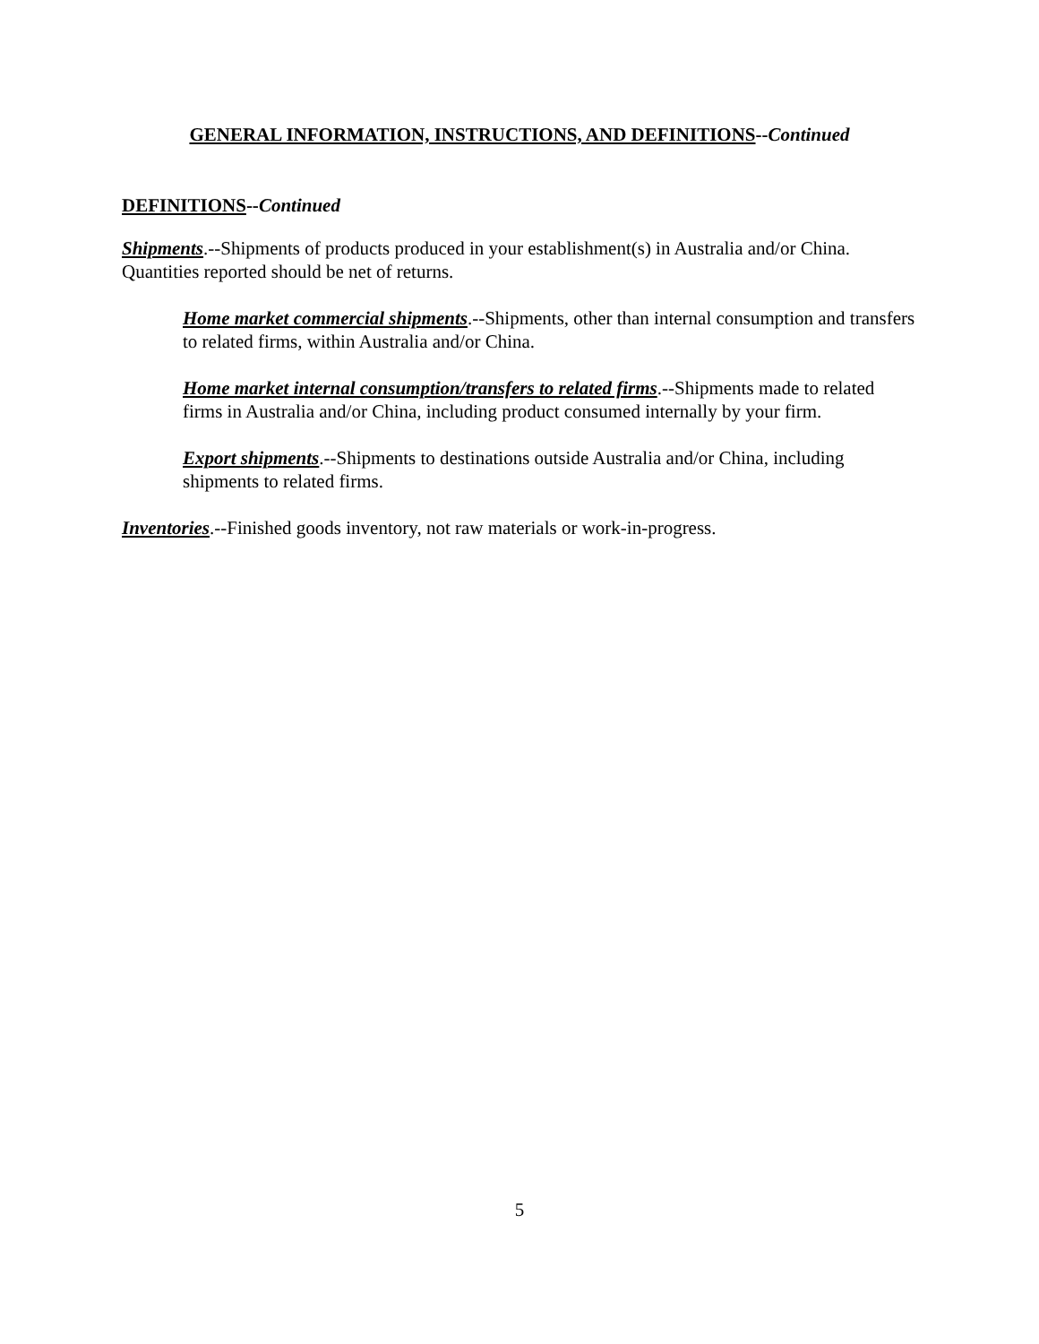GENERAL INFORMATION, INSTRUCTIONS, AND DEFINITIONS--Continued
DEFINITIONS--Continued
Shipments.--Shipments of products produced in your establishment(s) in Australia and/or China. Quantities reported should be net of returns.
Home market commercial shipments.--Shipments, other than internal consumption and transfers to related firms, within Australia and/or China.
Home market internal consumption/transfers to related firms.--Shipments made to related firms in Australia and/or China, including product consumed internally by your firm.
Export shipments.--Shipments to destinations outside Australia and/or China, including shipments to related firms.
Inventories.--Finished goods inventory, not raw materials or work-in-progress.
5